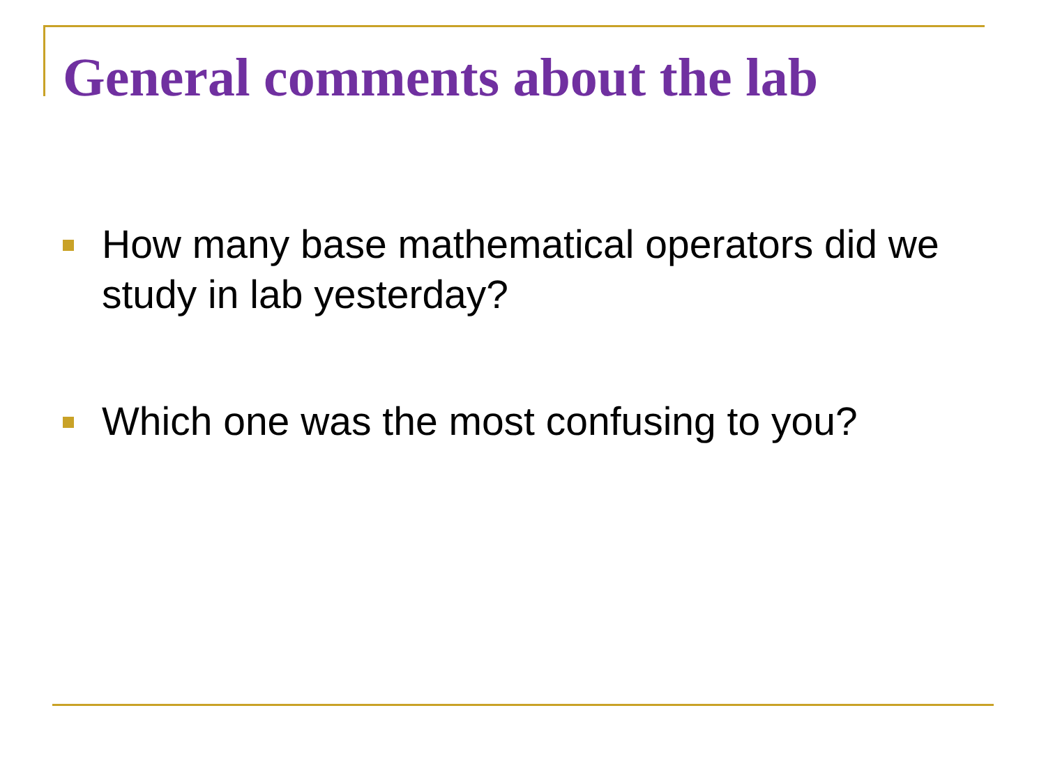General comments about the lab
How many base mathematical operators did we study in lab yesterday?
Which one was the most confusing to you?